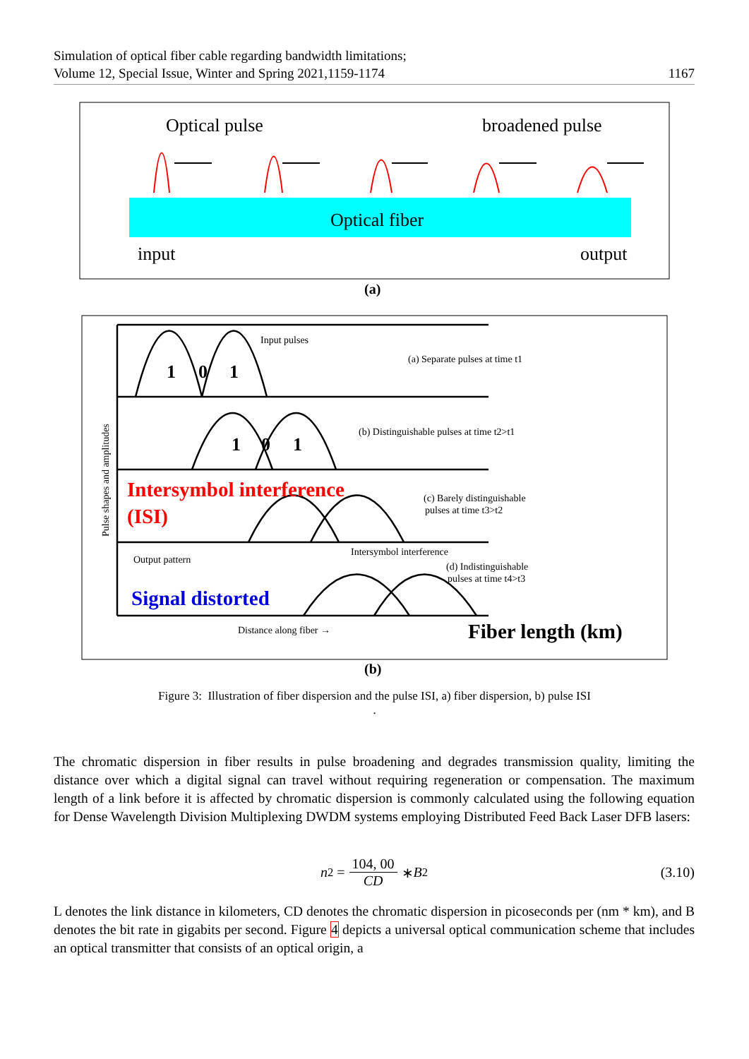Simulation of optical fiber cable regarding bandwidth limitations;
Volume 12, Special Issue, Winter and Spring 2021,1159-1174
1167
Optical pulse
broadened pulse
Optical fiber
input
output
(a)
Intersymbol interference
(ISI)
Signal distorted
Input pulses
(a) Separate pulses at time t1
(b) Distinguishable pulses at time t2>t1
(c) Barely distinguishable
pulses at time t3>t2
Intersymbol interference
Output pattern
(d) Indistinguishable
pulses at time t4>t3
Distance along fiber →
1
0
1
1
0
1
Fiber length (km)
Pulse shapes and amplitudes
(b)
Figure 3: Illustration of fiber dispersion and the pulse ISI, a) fiber dispersion, b) pulse ISI
.
The chromatic dispersion in fiber results in pulse broadening and degrades transmission quality, limiting the distance over which a digital signal can travel without requiring regeneration or compensation. The maximum length of a link before it is affected by chromatic dispersion is commonly calculated using the following equation for Dense Wavelength Division Multiplexing DWDM systems employing Distributed Feed Back Laser DFB lasers:
n<sup>2</sup> = 104, 00 CD ∗ B<sup>2</sup> (3.10)
L denotes the link distance in kilometers, CD denotes the chromatic dispersion in picoseconds per (nm * km), and B denotes the bit rate in gigabits per second. Figure 4 depicts a universal optical communication scheme that includes an optical transmitter that consists of an optical origin, a